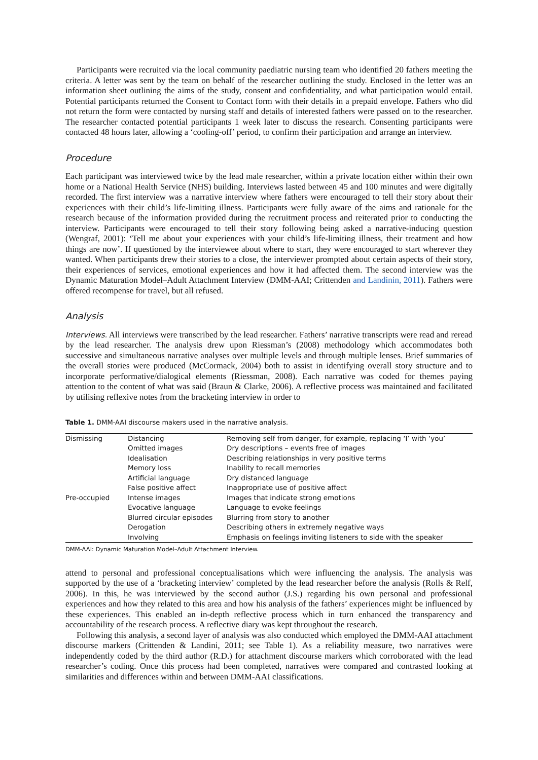Participants were recruited via the local community paediatric nursing team who identified 20 fathers meeting the criteria. A letter was sent by the team on behalf of the researcher outlining the study. Enclosed in the letter was an information sheet outlining the aims of the study, consent and confidentiality, and what participation would entail. Potential participants returned the Consent to Contact form with their details in a prepaid envelope. Fathers who did not return the form were contacted by nursing staff and details of interested fathers were passed on to the researcher. The researcher contacted potential participants 1 week later to discuss the research. Consenting participants were contacted 48 hours later, allowing a ‘cooling-off’ period, to confirm their participation and arrange an interview.
Procedure
Each participant was interviewed twice by the lead male researcher, within a private location either within their own home or a National Health Service (NHS) building. Interviews lasted between 45 and 100 minutes and were digitally recorded. The first interview was a narrative interview where fathers were encouraged to tell their story about their experiences with their child’s life-limiting illness. Participants were fully aware of the aims and rationale for the research because of the information provided during the recruitment process and reiterated prior to conducting the interview. Participants were encouraged to tell their story following being asked a narrative-inducing question (Wengraf, 2001): ‘Tell me about your experiences with your child’s life-limiting illness, their treatment and how things are now’. If questioned by the interviewee about where to start, they were encouraged to start wherever they wanted. When participants drew their stories to a close, the interviewer prompted about certain aspects of their story, their experiences of services, emotional experiences and how it had affected them. The second interview was the Dynamic Maturation Model–Adult Attachment Interview (DMM-AAI; Crittenden and Landinin, 2011). Fathers were offered recompense for travel, but all refused.
Analysis
Interviews. All interviews were transcribed by the lead researcher. Fathers’ narrative transcripts were read and reread by the lead researcher. The analysis drew upon Riessman’s (2008) methodology which accommodates both successive and simultaneous narrative analyses over multiple levels and through multiple lenses. Brief summaries of the overall stories were produced (McCormack, 2004) both to assist in identifying overall story structure and to incorporate performative/dialogical elements (Riessman, 2008). Each narrative was coded for themes paying attention to the content of what was said (Braun & Clarke, 2006). A reflective process was maintained and facilitated by utilising reflexive notes from the bracketing interview in order to
Table 1. DMM-AAI discourse makers used in the narrative analysis.
| Dismissing | Distancing | Removing self from danger, for example, replacing ‘I’ with ‘you’ |
| | Omitted images | Dry descriptions – events free of images |
| | Idealisation | Describing relationships in very positive terms |
| | Memory loss | Inability to recall memories |
| | Artificial language | Dry distanced language |
| | False positive affect | Inappropriate use of positive affect |
| Pre-occupied | Intense images | Images that indicate strong emotions |
| | Evocative language | Language to evoke feelings |
| | Blurred circular episodes | Blurring from story to another |
| | Derogation | Describing others in extremely negative ways |
| | Involving | Emphasis on feelings inviting listeners to side with the speaker |
DMM-AAI: Dynamic Maturation Model–Adult Attachment Interview.
attend to personal and professional conceptualisations which were influencing the analysis. The analysis was supported by the use of a ‘bracketing interview’ completed by the lead researcher before the analysis (Rolls & Relf, 2006). In this, he was interviewed by the second author (J.S.) regarding his own personal and professional experiences and how they related to this area and how his analysis of the fathers’ experiences might be influenced by these experiences. This enabled an in-depth reflective process which in turn enhanced the transparency and accountability of the research process. A reflective diary was kept throughout the research.
Following this analysis, a second layer of analysis was also conducted which employed the DMM-AAI attachment discourse markers (Crittenden & Landini, 2011; see Table 1). As a reliability measure, two narratives were independently coded by the third author (R.D.) for attachment discourse markers which corroborated with the lead researcher’s coding. Once this process had been completed, narratives were compared and contrasted looking at similarities and differences within and between DMM-AAI classifications.